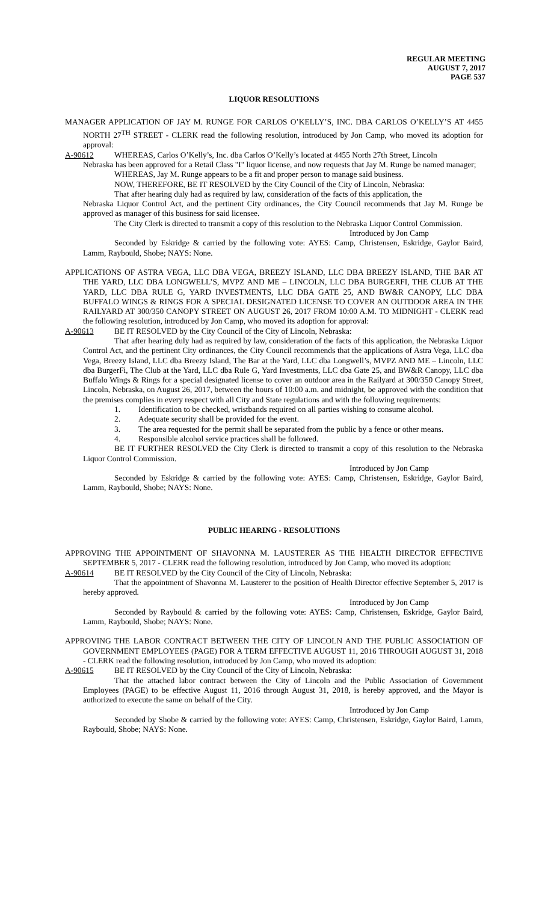REGULAR MEETING
AUGUST 7, 2017
PAGE 537
LIQUOR RESOLUTIONS
MANAGER APPLICATION OF JAY M. RUNGE FOR CARLOS O’KELLY’S, INC. DBA CARLOS O’KELLY’S AT 4455 NORTH 27<sup>TH</sup> STREET - CLERK read the following resolution, introduced by Jon Camp, who moved its adoption for approval:
A-90612 WHEREAS, Carlos O’Kelly’s, Inc. dba Carlos O’Kelly’s located at 4455 North 27th Street, Lincoln
Nebraska has been approved for a Retail Class "I" liquor license, and now requests that Jay M. Runge be named manager;
WHEREAS, Jay M. Runge appears to be a fit and proper person to manage said business.
NOW, THEREFORE, BE IT RESOLVED by the City Council of the City of Lincoln, Nebraska:
That after hearing duly had as required by law, consideration of the facts of this application, the
Nebraska Liquor Control Act, and the pertinent City ordinances, the City Council recommends that Jay M. Runge be approved as manager of this business for said licensee.
The City Clerk is directed to transmit a copy of this resolution to the Nebraska Liquor Control Commission.
Introduced by Jon Camp
Seconded by Eskridge & carried by the following vote: AYES: Camp, Christensen, Eskridge, Gaylor Baird, Lamm, Raybould, Shobe; NAYS: None.
APPLICATIONS OF ASTRA VEGA, LLC DBA VEGA, BREEZY ISLAND, LLC DBA BREEZY ISLAND, THE BAR AT THE YARD, LLC DBA LONGWELL’S, MVPZ AND ME – LINCOLN, LLC DBA BURGERFI, THE CLUB AT THE YARD, LLC DBA RULE G, YARD INVESTMENTS, LLC DBA GATE 25, AND BW&R CANOPY, LLC DBA BUFFALO WINGS & RINGS FOR A SPECIAL DESIGNATED LICENSE TO COVER AN OUTDOOR AREA IN THE RAILYARD AT 300/350 CANOPY STREET ON AUGUST 26, 2017 FROM 10:00 A.M. TO MIDNIGHT - CLERK read the following resolution, introduced by Jon Camp, who moved its adoption for approval:
A-90613 BE IT RESOLVED by the City Council of the City of Lincoln, Nebraska:
That after hearing duly had as required by law, consideration of the facts of this application, the Nebraska Liquor Control Act, and the pertinent City ordinances, the City Council recommends that the applications of Astra Vega, LLC dba Vega, Breezy Island, LLC dba Breezy Island, The Bar at the Yard, LLC dba Longwell’s, MVPZ AND ME – Lincoln, LLC dba BurgerFi, The Club at the Yard, LLC dba Rule G, Yard Investments, LLC dba Gate 25, and BW&R Canopy, LLC dba Buffalo Wings & Rings for a special designated license to cover an outdoor area in the Railyard at 300/350 Canopy Street, Lincoln, Nebraska, on August 26, 2017, between the hours of 10:00 a.m. and midnight, be approved with the condition that the premises complies in every respect with all City and State regulations and with the following requirements:
1. Identification to be checked, wristbands required on all parties wishing to consume alcohol.
2. Adequate security shall be provided for the event.
3. The area requested for the permit shall be separated from the public by a fence or other means.
4. Responsible alcohol service practices shall be followed.
BE IT FURTHER RESOLVED the City Clerk is directed to transmit a copy of this resolution to the Nebraska Liquor Control Commission.
Introduced by Jon Camp
Seconded by Eskridge & carried by the following vote: AYES: Camp, Christensen, Eskridge, Gaylor Baird, Lamm, Raybould, Shobe; NAYS: None.
PUBLIC HEARING - RESOLUTIONS
APPROVING THE APPOINTMENT OF SHAVONNA M. LAUSTERER AS THE HEALTH DIRECTOR EFFECTIVE SEPTEMBER 5, 2017 - CLERK read the following resolution, introduced by Jon Camp, who moved its adoption:
A-90614 BE IT RESOLVED by the City Council of the City of Lincoln, Nebraska:
That the appointment of Shavonna M. Lausterer to the position of Health Director effective September 5, 2017 is hereby approved.
Introduced by Jon Camp
Seconded by Raybould & carried by the following vote: AYES: Camp, Christensen, Eskridge, Gaylor Baird, Lamm, Raybould, Shobe; NAYS: None.
APPROVING THE LABOR CONTRACT BETWEEN THE CITY OF LINCOLN AND THE PUBLIC ASSOCIATION OF GOVERNMENT EMPLOYEES (PAGE) FOR A TERM EFFECTIVE AUGUST 11, 2016 THROUGH AUGUST 31, 2018 - CLERK read the following resolution, introduced by Jon Camp, who moved its adoption:
A-90615 BE IT RESOLVED by the City Council of the City of Lincoln, Nebraska:
That the attached labor contract between the City of Lincoln and the Public Association of Government Employees (PAGE) to be effective August 11, 2016 through August 31, 2018, is hereby approved, and the Mayor is authorized to execute the same on behalf of the City.
Introduced by Jon Camp
Seconded by Shobe & carried by the following vote: AYES: Camp, Christensen, Eskridge, Gaylor Baird, Lamm, Raybould, Shobe; NAYS: None.